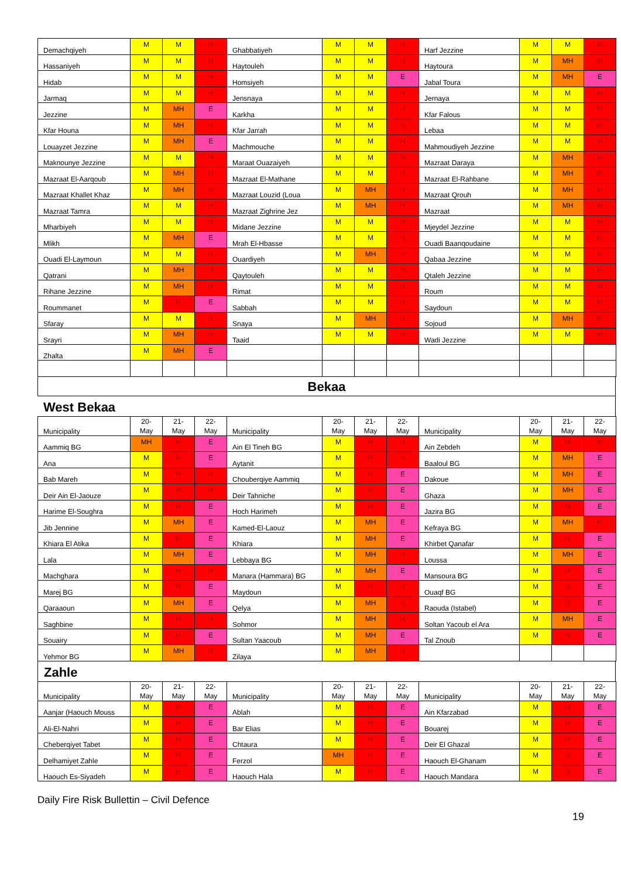| Demachqiyeh | M | M | H | Ghabbatiyeh | M | M | H | Harf Jezzine | M | M | H |
| Hassaniyeh | M | M | H | Haytouleh | M | M | H | Haytoura | M | MH | H |
| Hidab | M | M | H | Homsiyeh | M | M | E | Jabal Toura | M | MH | E |
| Jarmaq | M | M | H | Jensnaya | M | M | H | Jernaya | M | M | H |
| Jezzine | M | MH | E | Karkha | M | M | H | Kfar Falous | M | M | H |
| Kfar Houna | M | MH | H | Kfar Jarrah | M | M | H | Lebaa | M | M | H |
| Louayzet Jezzine | M | MH | E | Machmouche | M | M | H | Mahmoudiyeh Jezzine | M | M | H |
| Maknounye Jezzine | M | M | H | Maraat Ouazaiyeh | M | M | H | Mazraat Daraya | M | MH | H |
| Mazraat El-Aarqoub | M | MH | H | Mazraat El-Mathane | M | M | H | Mazraat El-Rahbane | M | MH | H |
| Mazraat Khallet Khaz | M | MH | H | Mazraat Louzid (Loua | M | MH | H | Mazraat Qrouh | M | MH | H |
| Mazraat Tamra | M | M | H | Mazraat Zighrine Jez | M | MH | H | Mazraat | M | MH | H |
| Mharbiyeh | M | M | H | Midane Jezzine | M | M | H | Mjeydel Jezzine | M | M | H |
| Mlikh | M | MH | E | Mrah El-Hbasse | M | M | H | Ouadi Baanqoudaine | M | M | H |
| Ouadi El-Laymoun | M | M | H | Ouardiyeh | M | MH | H | Qabaa Jezzine | M | M | H |
| Qatrani | M | MH | H | Qaytouleh | M | M | H | Qtaleh Jezzine | M | M | H |
| Rihane Jezzine | M | MH | H | Rimat | M | M | H | Roum | M | M | H |
| Roummanet | M | H | E | Sabbah | M | M | H | Saydoun | M | M | H |
| Sfaray | M | M | H | Snaya | M | MH | H | Sojoud | M | MH | H |
| Srayri | M | MH | H | Taaid | M | M | H | Wadi Jezzine | M | M | H |
| Zhalta | M | MH | E | | | | | | | | |
Bekaa
West Bekaa
| Municipality | 20- May | 21- May | 22- May | Municipality | 20- May | 21- May | 22- May | Municipality | 20- May | 21- May | 22- May |
| --- | --- | --- | --- | --- | --- | --- | --- | --- | --- | --- | --- |
| Aammiq BG | MH | H | E | Ain El Tineh BG | M | H | H | Ain Zebdeh | M | H | H |
| Ana | M | H | E | Aytanit | M | H | H | Baaloul BG | M | MH | E |
| Bab Mareh | M | H | H | Chouberqiye Aammiq | M | H | E | Dakoue | M | MH | E |
| Deir Ain El-Jaouze | M | H | H | Deir Tahniche | M | H | E | Ghaza | M | MH | E |
| Harime El-Soughra | M | H | E | Hoch Harimeh | M | H | E | Jazira BG | M | H | E |
| Jib Jennine | M | MH | E | Kamed-El-Laouz | M | MH | E | Kefraya BG | M | MH | H |
| Khiara El Atika | M | H | E | Khiara | M | MH | E | Khirbet Qanafar | M | H | E |
| Lala | M | MH | E | Lebbaya BG | M | MH | H | Loussa | M | MH | E |
| Machghara | M | H | H | Manara (Hammara) BG | M | MH | E | Mansoura BG | M | H | E |
| Marej BG | M | H | E | Maydoun | M | H | H | Ouaqf BG | M | H | E |
| Qaraaoun | M | MH | E | Qelya | M | MH | H | Raouda (Istabel) | M | H | E |
| Saghbine | M | H | H | Sohmor | M | MH | H | Soltan Yacoub el Ara | M | MH | E |
| Souairy | M | H | E | Sultan Yaacoub | M | MH | E | Tal Znoub | M | H | E |
| Yehmor BG | M | MH | H | Zilaya | M | MH | H | | | | |
Zahle
| Municipality | 20- May | 21- May | 22- May | Municipality | 20- May | 21- May | 22- May | Municipality | 20- May | 21- May | 22- May |
| --- | --- | --- | --- | --- | --- | --- | --- | --- | --- | --- | --- |
| Aanjar (Haouch Mouss | M | H | E | Ablah | M | H | E | Ain Kfarzabad | M | H | E |
| Ali-El-Nahri | M | H | E | Bar Elias | M | H | E | Bouarej | M | H | E |
| Cheberqiyet Tabet | M | H | E | Chtaura | M | H | E | Deir El Ghazal | M | H | E |
| Delhamiyet Zahle | M | H | E | Ferzol | MH | H | E | Haouch El-Ghanam | M | H | E |
| Haouch Es-Siyadeh | M | H | E | Haouch Hala | M | H | E | Haouch Mandara | M | H | E |
Daily Fire Risk Bullettin – Civil Defence
19